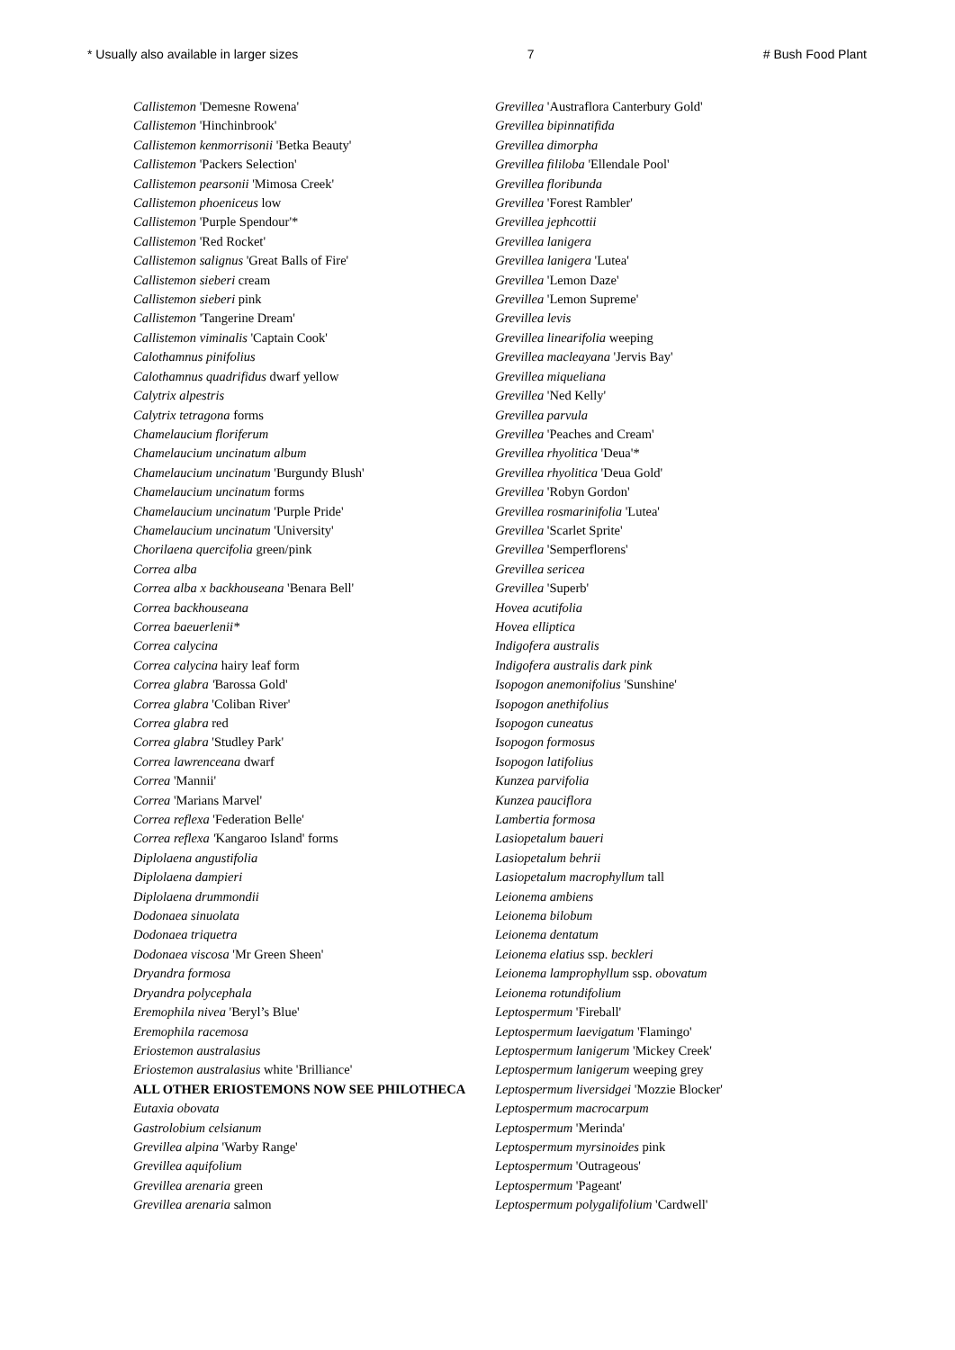* Usually also available in larger sizes 7 # Bush Food Plant
Callistemon 'Demesne Rowena'
Callistemon 'Hinchinbrook'
Callistemon kenmorrisonii 'Betka Beauty'
Callistemon 'Packers Selection'
Callistemon pearsonii 'Mimosa Creek'
Callistemon phoeniceus low
Callistemon 'Purple Spendour'*
Callistemon 'Red Rocket'
Callistemon salignus 'Great Balls of Fire'
Callistemon sieberi cream
Callistemon sieberi pink
Callistemon 'Tangerine Dream'
Callistemon viminalis 'Captain Cook'
Calothamnus pinifolius
Calothamnus quadrifidus dwarf yellow
Calytrix alpestris
Calytrix tetragona forms
Chamelaucium floriferum
Chamelaucium uncinatum album
Chamelaucium uncinatum 'Burgundy Blush'
Chamelaucium uncinatum forms
Chamelaucium uncinatum 'Purple Pride'
Chamelaucium uncinatum 'University'
Chorilaena quercifolia green/pink
Correa alba
Correa alba x backhouseana 'Benara Bell'
Correa backhouseana
Correa baeuerlenii*
Correa calycina
Correa calycina hairy leaf form
Correa glabra 'Barossa Gold'
Correa glabra 'Coliban River'
Correa glabra red
Correa glabra 'Studley Park'
Correa lawrenceana dwarf
Correa 'Mannii'
Correa 'Marians Marvel'
Correa reflexa 'Federation Belle'
Correa reflexa 'Kangaroo Island' forms
Diplolaena angustifolia
Diplolaena dampieri
Diplolaena drummondii
Dodonaea sinuolata
Dodonaea triquetra
Dodonaea viscosa 'Mr Green Sheen'
Dryandra formosa
Dryandra polycephala
Eremophila nivea 'Beryl’s Blue'
Eremophila racemosa
Eriostemon australasius
Eriostemon australasius white 'Brilliance'
ALL OTHER ERIOSTEMONS NOW SEE PHILOTHECA
Eutaxia obovata
Gastrolobium celsianum
Grevillea alpina 'Warby Range'
Grevillea aquifolium
Grevillea arenaria green
Grevillea arenaria salmon
Grevillea 'Austraflora Canterbury Gold'
Grevillea bipinnatifida
Grevillea dimorpha
Grevillea fililoba 'Ellendale Pool'
Grevillea floribunda
Grevillea 'Forest Rambler'
Grevillea jephcottii
Grevillea lanigera
Grevillea lanigera 'Lutea'
Grevillea 'Lemon Daze'
Grevillea 'Lemon Supreme'
Grevillea levis
Grevillea linearifolia weeping
Grevillea macleayana 'Jervis Bay'
Grevillea miqueliana
Grevillea 'Ned Kelly'
Grevillea parvula
Grevillea 'Peaches and Cream'
Grevillea rhyolitica 'Deua'*
Grevillea rhyolitica 'Deua Gold'
Grevillea 'Robyn Gordon'
Grevillea rosmarinifolia 'Lutea'
Grevillea 'Scarlet Sprite'
Grevillea 'Semperflorens'
Grevillea sericea
Grevillea 'Superb'
Hovea acutifolia
Hovea elliptica
Indigofera australis
Indigofera australis dark pink
Isopogon anemonifolius 'Sunshine'
Isopogon anethifolius
Isopogon cuneatus
Isopogon formosus
Isopogon latifolius
Kunzea parvifolia
Kunzea pauciflora
Lambertia formosa
Lasiopetalum baueri
Lasiopetalum behrii
Lasiopetalum macrophyllum tall
Leionema ambiens
Leionema bilobum
Leionema dentatum
Leionema elatius ssp. beckleri
Leionema lamprophyllum ssp. obovatum
Leionema rotundifolium
Leptospermum 'Fireball'
Leptospermum laevigatum 'Flamingo'
Leptospermum lanigerum 'Mickey Creek'
Leptospermum lanigerum weeping grey
Leptospermum liversidgei 'Mozzie Blocker'
Leptospermum macrocarpum
Leptospermum 'Merinda'
Leptospermum myrsinoides pink
Leptospermum 'Outrageous'
Leptospermum 'Pageant'
Leptospermum polygalifolium 'Cardwell'